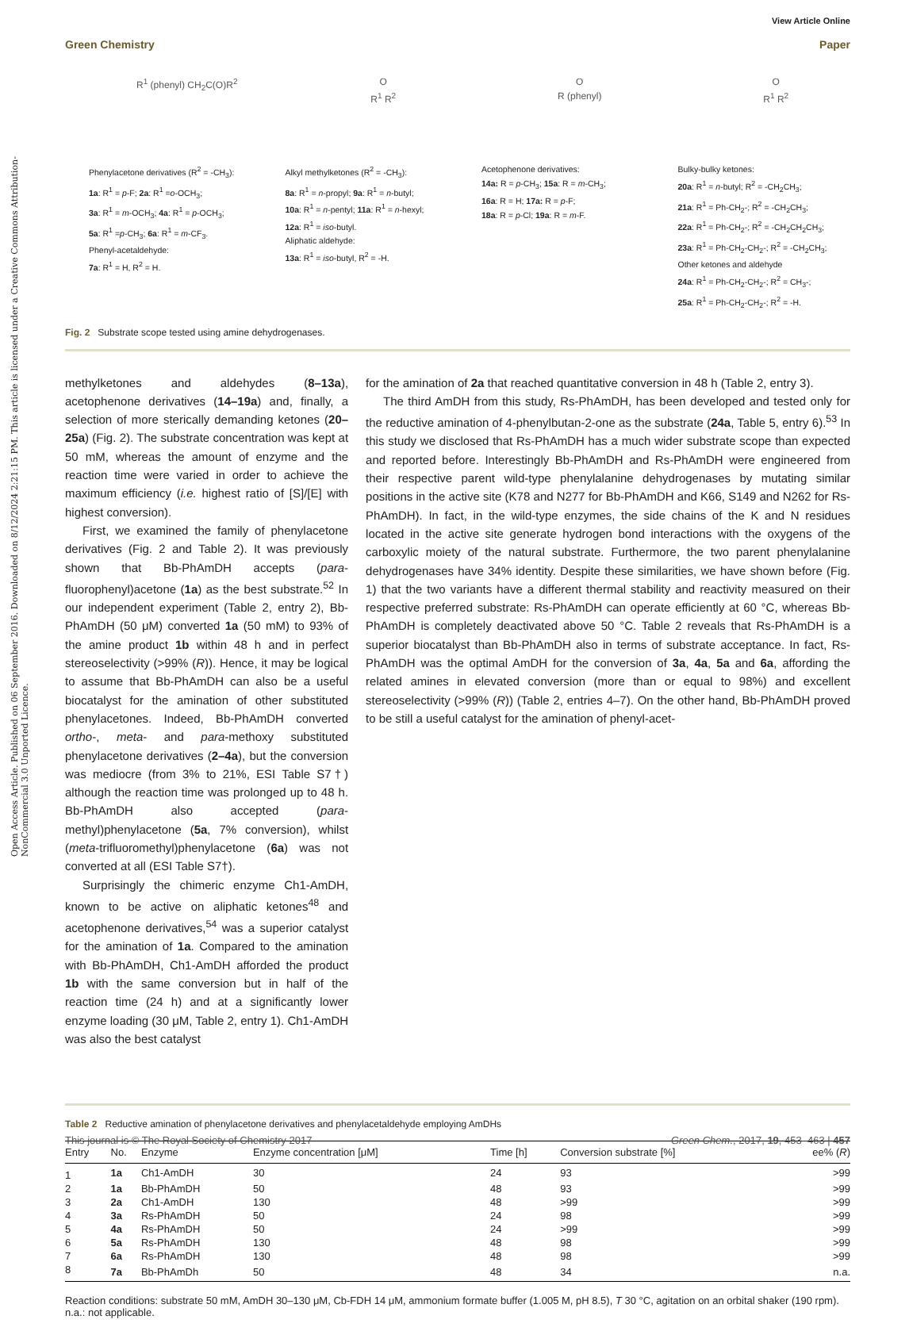Open Access Article. Published on 06 September 2016. Downloaded on 8/12/2024 2:21:15 PM. This article is licensed under a Creative Commons Attribution-NonCommercial 3.0 Unported Licence.
View Article Online
Green Chemistry Paper
R<sup>1</sup> (phenyl) CH<sub>2</sub>C(O)R<sup>2</sup>
Phenylacetone derivatives (R<sup>2</sup> = -CH<sub>3</sub>):
1a: R<sup>1</sup> = p-F; 2a: R<sup>1</sup> =o-OCH<sub>3</sub>;
3a: R<sup>1</sup> = m-OCH<sub>3</sub>; 4a: R<sup>1</sup> = p-OCH<sub>3</sub>;
5a: R<sup>1</sup> =p-CH<sub>3</sub>; 6a: R<sup>1</sup> = m-CF<sub>3</sub>.
Phenyl-acetaldehyde:
7a: R<sup>1</sup> = H, R<sup>2</sup> = H.
O
R<sup>1</sup> R<sup>2</sup>
Alkyl methylketones (R<sup>2</sup> = -CH<sub>3</sub>):
8a: R<sup>1</sup> = n-propyl; 9a: R<sup>1</sup> = n-butyl;
10a: R<sup>1</sup> = n-pentyl; 11a: R<sup>1</sup> = n-hexyl;
12a: R<sup>1</sup> = iso-butyl.
Aliphatic aldehyde:
13a: R<sup>1</sup> = iso-butyl, R<sup>2</sup> = -H.
O
R (phenyl)
Acetophenone derivatives:
14a: R = p-CH<sub>3</sub>; 15a: R = m-CH<sub>3</sub>;
16a: R = H; 17a: R = p-F;
18a: R = p-Cl; 19a: R = m-F.
O
R<sup>1</sup> R<sup>2</sup>
Bulky-bulky ketones:
20a: R<sup>1</sup> = n-butyl; R<sup>2</sup> = -CH<sub>2</sub>CH<sub>3</sub>;
21a: R<sup>1</sup> = Ph-CH<sub>2</sub>-; R<sup>2</sup> = -CH<sub>2</sub>CH<sub>3</sub>;
22a: R<sup>1</sup> = Ph-CH<sub>2</sub>-; R<sup>2</sup> = -CH<sub>2</sub>CH<sub>2</sub>CH<sub>3</sub>;
23a: R<sup>1</sup> = Ph-CH<sub>2</sub>-CH<sub>2</sub>-; R<sup>2</sup> = -CH<sub>2</sub>CH<sub>3</sub>;
Other ketones and aldehyde
24a: R<sup>1</sup> = Ph-CH<sub>2</sub>-CH<sub>2</sub>-; R<sup>2</sup> = CH<sub>3</sub>-;
25a: R<sup>1</sup> = Ph-CH<sub>2</sub>-CH<sub>2</sub>-; R<sup>2</sup> = -H.
Fig. 2 Substrate scope tested using amine dehydrogenases.
methylketones and aldehydes (8–13a), acetophenone derivatives (14–19a) and, finally, a selection of more sterically demanding ketones (20–25a) (Fig. 2). The substrate concentration was kept at 50 mM, whereas the amount of enzyme and the reaction time were varied in order to achieve the maximum efficiency (i.e. highest ratio of [S]/[E] with highest conversion).
First, we examined the family of phenylacetone derivatives (Fig. 2 and Table 2). It was previously shown that Bb-PhAmDH accepts (para-fluorophenyl)acetone (1a) as the best substrate.<sup>52</sup> In our independent experiment (Table 2, entry 2), Bb-PhAmDH (50 μM) converted 1a (50 mM) to 93% of the amine product 1b within 48 h and in perfect stereoselectivity (>99% (R)). Hence, it may be logical to assume that Bb-PhAmDH can also be a useful biocatalyst for the amination of other substituted phenylacetones. Indeed, Bb-PhAmDH converted ortho-, meta- and para-methoxy substituted phenylacetone derivatives (2–4a), but the conversion was mediocre (from 3% to 21%, ESI Table S7†) although the reaction time was prolonged up to 48 h. Bb-PhAmDH also accepted (para-methyl)phenylacetone (5a, 7% conversion), whilst (meta-trifluoromethyl)phenylacetone (6a) was not converted at all (ESI Table S7†).
Surprisingly the chimeric enzyme Ch1-AmDH, known to be active on aliphatic ketones<sup>48</sup> and acetophenone derivatives,<sup>54</sup> was a superior catalyst for the amination of 1a. Compared to the amination with Bb-PhAmDH, Ch1-AmDH afforded the product 1b with the same conversion but in half of the reaction time (24 h) and at a significantly lower enzyme loading (30 μM, Table 2, entry 1). Ch1-AmDH was also the best catalyst
for the amination of 2a that reached quantitative conversion in 48 h (Table 2, entry 3).
The third AmDH from this study, Rs-PhAmDH, has been developed and tested only for the reductive amination of 4-phenylbutan-2-one as the substrate (24a, Table 5, entry 6).<sup>53</sup> In this study we disclosed that Rs-PhAmDH has a much wider substrate scope than expected and reported before. Interestingly Bb-PhAmDH and Rs-PhAmDH were engineered from their respective parent wild-type phenylalanine dehydrogenases by mutating similar positions in the active site (K78 and N277 for Bb-PhAmDH and K66, S149 and N262 for Rs-PhAmDH). In fact, in the wild-type enzymes, the side chains of the K and N residues located in the active site generate hydrogen bond interactions with the oxygens of the carboxylic moiety of the natural substrate. Furthermore, the two parent phenylalanine dehydrogenases have 34% identity. Despite these similarities, we have shown before (Fig. 1) that the two variants have a different thermal stability and reactivity measured on their respective preferred substrate: Rs-PhAmDH can operate efficiently at 60 °C, whereas Bb-PhAmDH is completely deactivated above 50 °C. Table 2 reveals that Rs-PhAmDH is a superior biocatalyst than Bb-PhAmDH also in terms of substrate acceptance. In fact, Rs-PhAmDH was the optimal AmDH for the conversion of 3a, 4a, 5a and 6a, affording the related amines in elevated conversion (more than or equal to 98%) and excellent stereoselectivity (>99% (R)) (Table 2, entries 4–7). On the other hand, Bb-PhAmDH proved to be still a useful catalyst for the amination of phenyl-acet-
Table 2 Reductive amination of phenylacetone derivatives and phenylacetaldehyde employing AmDHs
| Entry | No. | Enzyme | Enzyme concentration [μM] | Time [h] | Conversion substrate [%] | ee% ( R ) |
| --- | --- | --- | --- | --- | --- | --- |
| 1 | 1a | Ch1-AmDH | 30 | 24 | 93 | >99 |
| 2 | 1a | Bb-PhAmDH | 50 | 48 | 93 | >99 |
| 3 | 2a | Ch1-AmDH | 130 | 48 | >99 | >99 |
| 4 | 3a | Rs-PhAmDH | 50 | 24 | 98 | >99 |
| 5 | 4a | Rs-PhAmDH | 50 | 24 | >99 | >99 |
| 6 | 5a | Rs-PhAmDH | 130 | 48 | 98 | >99 |
| 7 | 6a | Rs-PhAmDH | 130 | 48 | 98 | >99 |
| 8 | 7a | Bb-PhAmDh | 50 | 48 | 34 | n.a. |
Reaction conditions: substrate 50 mM, AmDH 30–130 μM, Cb-FDH 14 μM, ammonium formate buffer (1.005 M, pH 8.5), T 30 °C, agitation on an orbital shaker (190 rpm). n.a.: not applicable.
This journal is © The Royal Society of Chemistry 2017 Green Chem., 2017, 19, 453–463 | 457